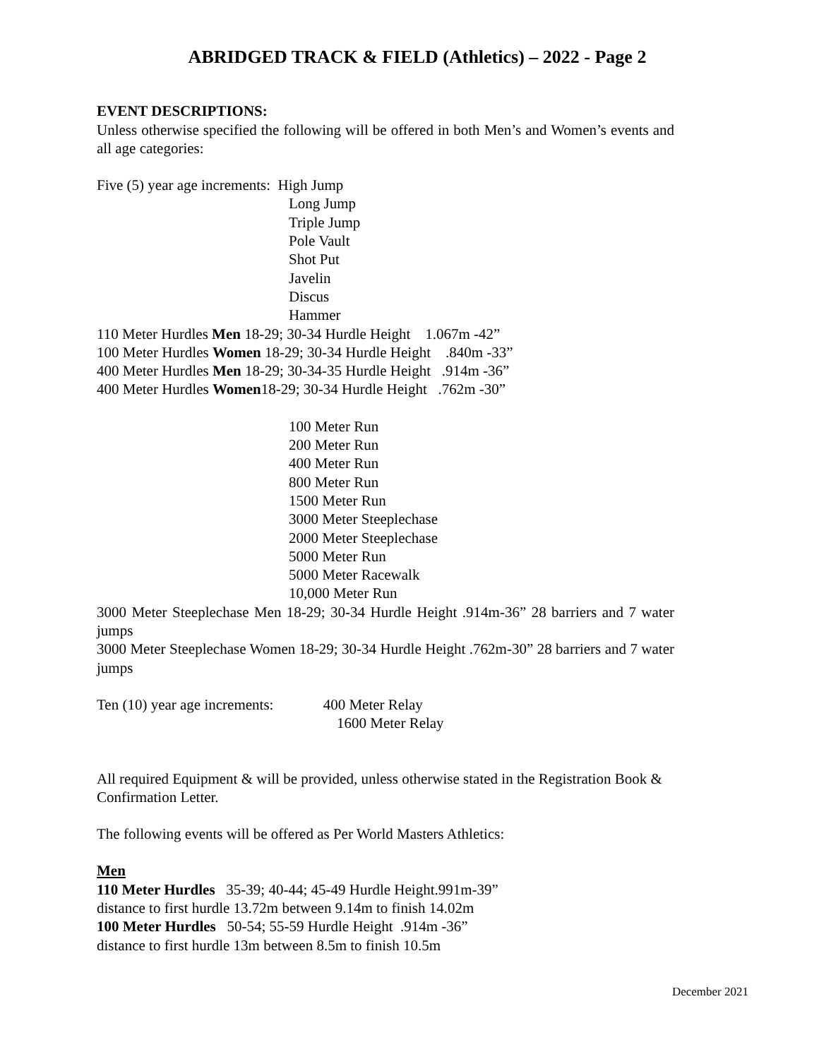ABRIDGED TRACK & FIELD (Athletics) – 2022 - Page 2
EVENT DESCRIPTIONS:
Unless otherwise specified the following will be offered in both Men’s and Women’s events and all age categories:
Five (5) year age increments: High Jump
Long Jump
Triple Jump
Pole Vault
Shot Put
Javelin
Discus
Hammer
110 Meter Hurdles Men 18-29; 30-34 Hurdle Height 1.067m -42”
100 Meter Hurdles Women 18-29; 30-34 Hurdle Height .840m -33”
400 Meter Hurdles Men 18-29; 30-34-35 Hurdle Height .914m -36”
400 Meter Hurdles Women18-29; 30-34 Hurdle Height .762m -30”
100 Meter Run
200 Meter Run
400 Meter Run
800 Meter Run
1500 Meter Run
3000 Meter Steeplechase
2000 Meter Steeplechase
5000 Meter Run
5000 Meter Racewalk
10,000 Meter Run
3000 Meter Steeplechase Men 18-29; 30-34 Hurdle Height .914m-36” 28 barriers and 7 water jumps
3000 Meter Steeplechase Women 18-29; 30-34 Hurdle Height .762m-30” 28 barriers and 7 water jumps
Ten (10) year age increments: 400 Meter Relay
1600 Meter Relay
All required Equipment & will be provided, unless otherwise stated in the Registration Book & Confirmation Letter.
The following events will be offered as Per World Masters Athletics:
Men
110 Meter Hurdles 35-39; 40-44; 45-49 Hurdle Height.991m-39”
distance to first hurdle 13.72m between 9.14m to finish 14.02m
100 Meter Hurdles 50-54; 55-59 Hurdle Height .914m -36”
distance to first hurdle 13m between 8.5m to finish 10.5m
December 2021